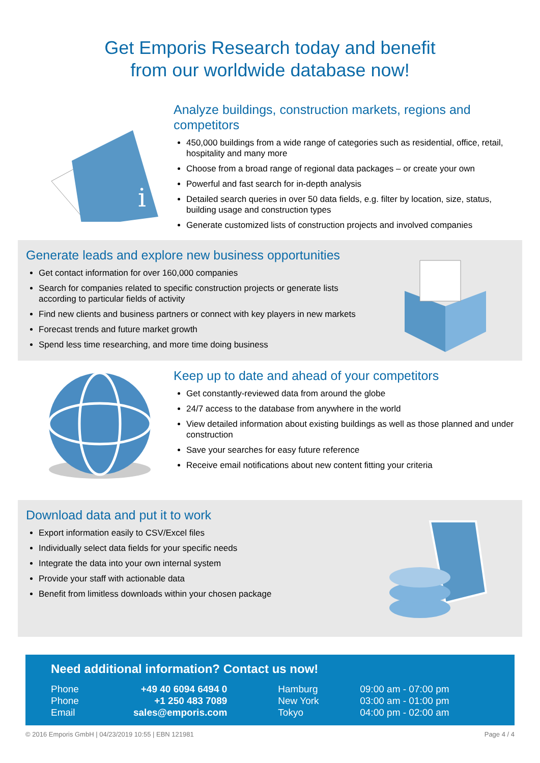Get Emporis Research today and benefit
from our worldwide database now!
i
Analyze buildings, construction markets, regions and competitors
450,000 buildings from a wide range of categories such as residential, office, retail, hospitality and many more
Choose from a broad range of regional data packages – or create your own
Powerful and fast search for in-depth analysis
Detailed search queries in over 50 data fields, e.g. filter by location, size, status, building usage and construction types
Generate customized lists of construction projects and involved companies
Generate leads and explore new business opportunities
Get contact information for over 160,000 companies
Search for companies related to specific construction projects or generate lists according to particular fields of activity
Find new clients and business partners or connect with key players in new markets
Forecast trends and future market growth
Spend less time researching, and more time doing business
Keep up to date and ahead of your competitors
Get constantly-reviewed data from around the globe
24/7 access to the database from anywhere in the world
View detailed information about existing buildings as well as those planned and under construction
Save your searches for easy future reference
Receive email notifications about new content fitting your criteria
Download data and put it to work
Export information easily to CSV/Excel files
Individually select data fields for your specific needs
Integrate the data into your own internal system
Provide your staff with actionable data
Benefit from limitless downloads within your chosen package
Need additional information? Contact us now!
| Phone | +49 40 6094 6494 0 | Hamburg | 09:00 am - 07:00 pm |
| Phone | +1 250 483 7089 | New York | 03:00 am - 01:00 pm |
| Email | sales@emporis.com | Tokyo | 04:00 pm - 02:00 am |
© 2016 Emporis GmbH | 04/23/2019 10:55 | EBN 121981 Page 4 / 4